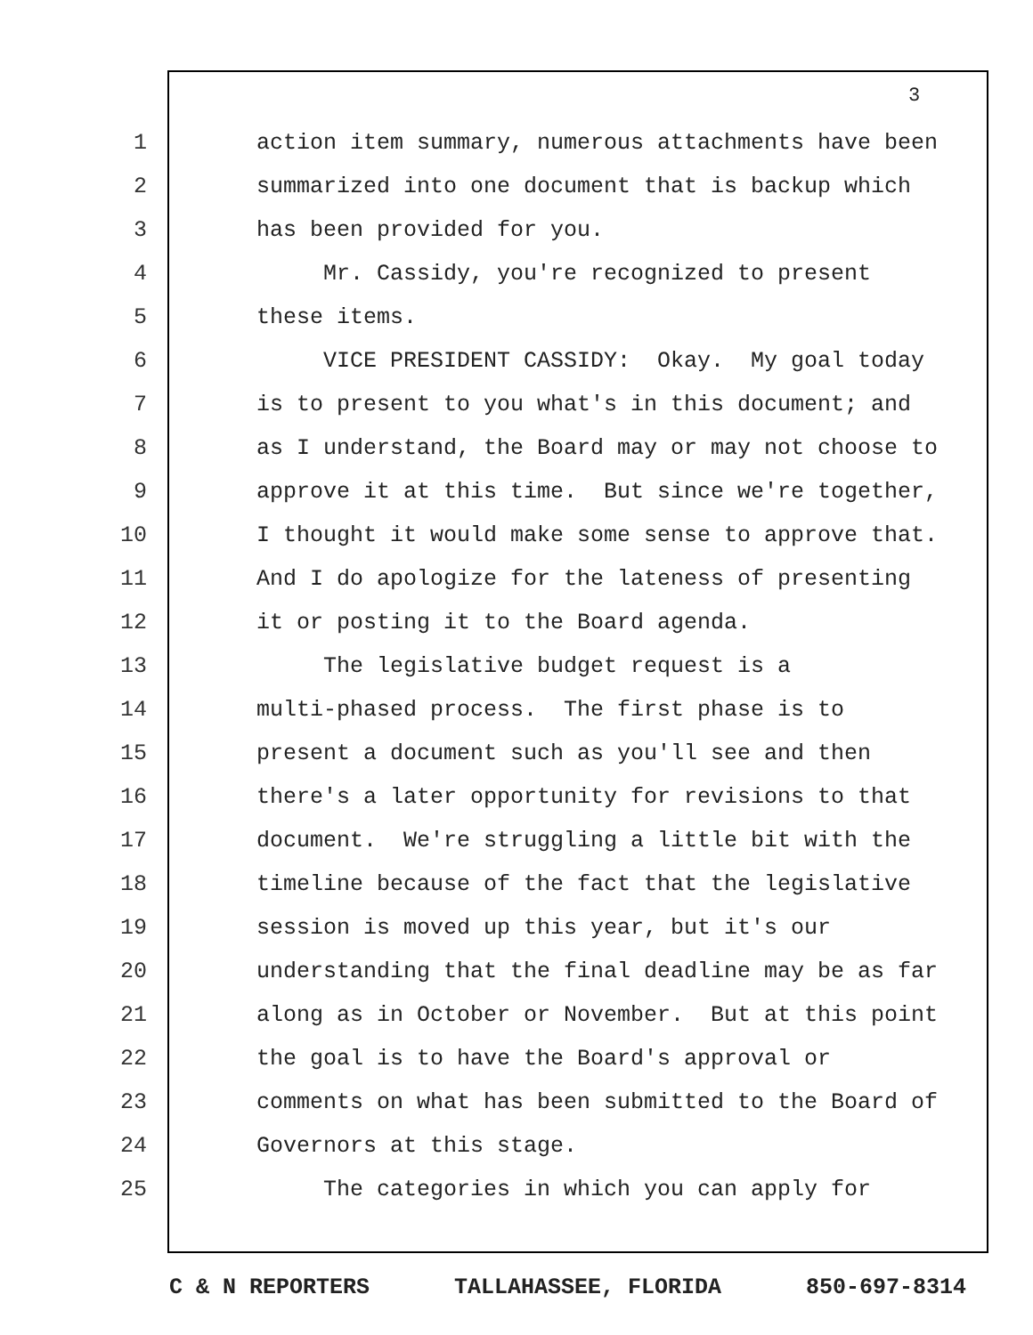3
1 action item summary, numerous attachments have been
2 summarized into one document that is backup which
3 has been provided for you.
4 Mr. Cassidy, you're recognized to present
5 these items.
6 VICE PRESIDENT CASSIDY: Okay. My goal today
7 is to present to you what's in this document; and
8 as I understand, the Board may or may not choose to
9 approve it at this time. But since we're together,
10 I thought it would make some sense to approve that.
11 And I do apologize for the lateness of presenting
12 it or posting it to the Board agenda.
13 The legislative budget request is a
14 multi-phased process. The first phase is to
15 present a document such as you'll see and then
16 there's a later opportunity for revisions to that
17 document. We're struggling a little bit with the
18 timeline because of the fact that the legislative
19 session is moved up this year, but it's our
20 understanding that the final deadline may be as far
21 along as in October or November. But at this point
22 the goal is to have the Board's approval or
23 comments on what has been submitted to the Board of
24 Governors at this stage.
25 The categories in which you can apply for
C & N REPORTERS TALLAHASSEE, FLORIDA 850-697-8314